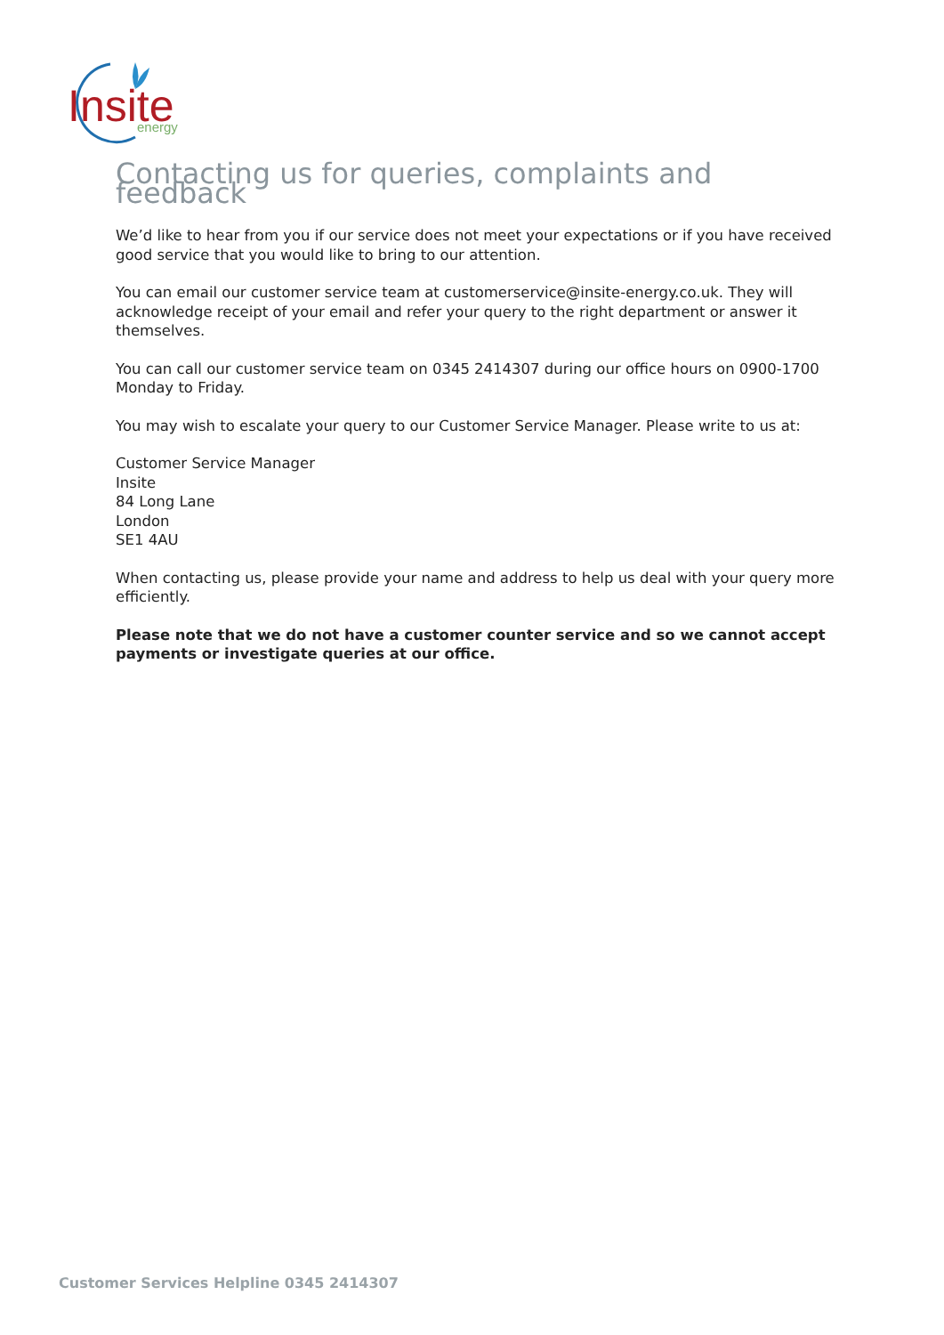Insite
energy
Contacting us for queries, complaints and feedback
We’d like to hear from you if our service does not meet your expectations or if you have received good service that you would like to bring to our attention.
You can email our customer service team at customerservice@insite-energy.co.uk. They will acknowledge receipt of your email and refer your query to the right department or answer it themselves.
You can call our customer service team on 0345 2414307 during our office hours on 0900-1700 Monday to Friday.
You may wish to escalate your query to our Customer Service Manager. Please write to us at:
Customer Service Manager
Insite
84 Long Lane
London
SE1 4AU
When contacting us, please provide your name and address to help us deal with your query more efficiently.
Please note that we do not have a customer counter service and so we cannot accept payments or investigate queries at our office.
Customer Services Helpline 0345 2414307